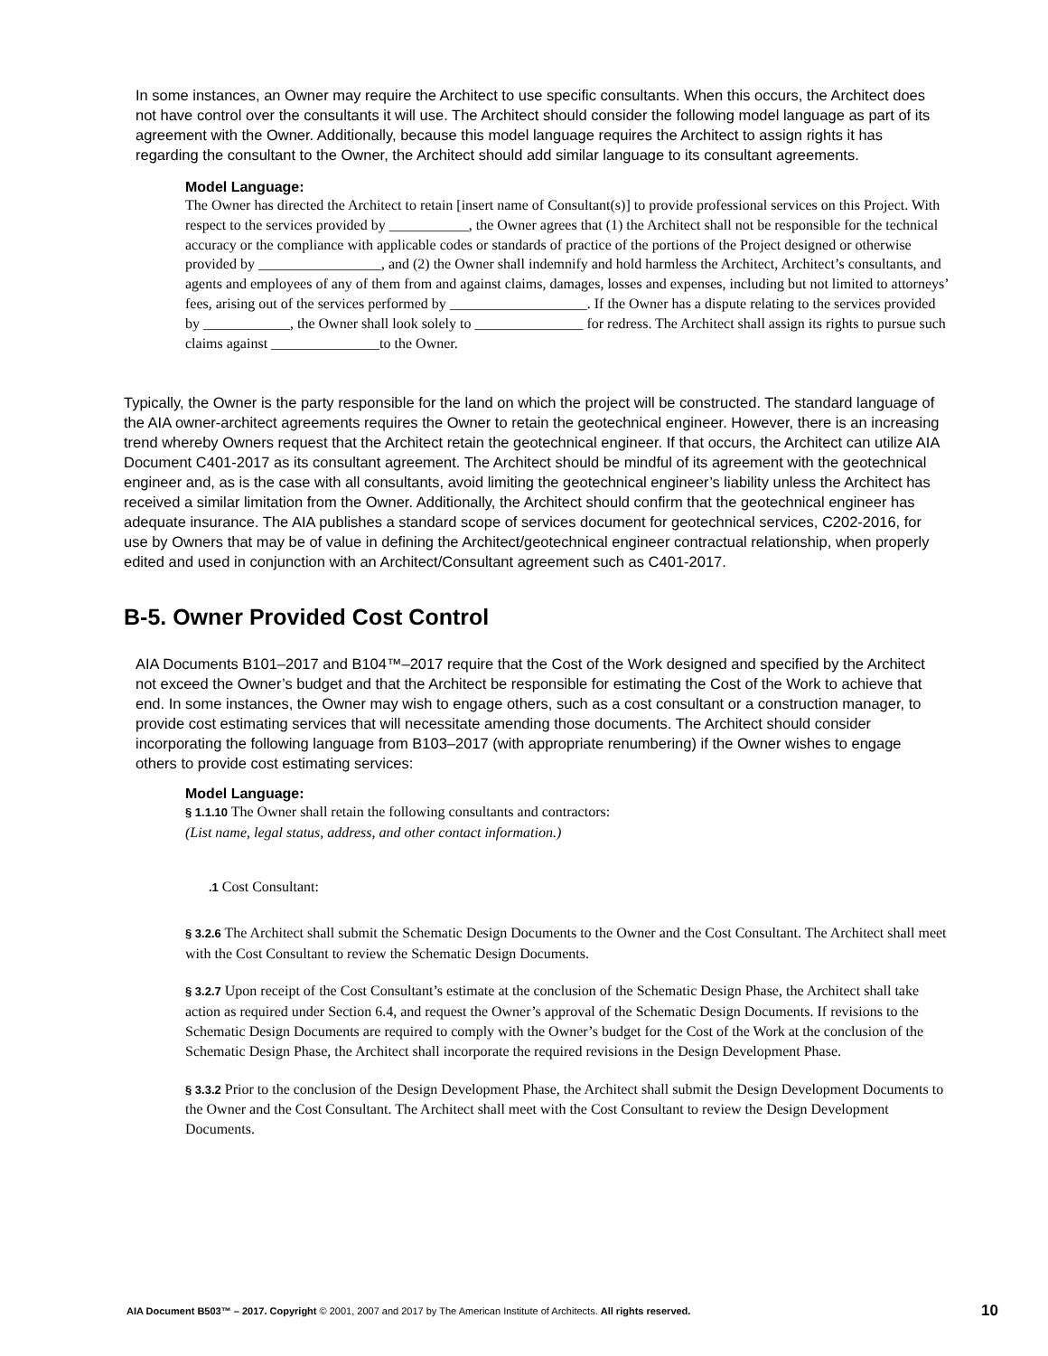In some instances, an Owner may require the Architect to use specific consultants. When this occurs, the Architect does not have control over the consultants it will use. The Architect should consider the following model language as part of its agreement with the Owner. Additionally, because this model language requires the Architect to assign rights it has regarding the consultant to the Owner, the Architect should add similar language to its consultant agreements.
Model Language:
The Owner has directed the Architect to retain [insert name of Consultant(s)] to provide professional services on this Project. With respect to the services provided by ___________, the Owner agrees that (1) the Architect shall not be responsible for the technical accuracy or the compliance with applicable codes or standards of practice of the portions of the Project designed or otherwise provided by _________________, and (2) the Owner shall indemnify and hold harmless the Architect, Architect’s consultants, and agents and employees of any of them from and against claims, damages, losses and expenses, including but not limited to attorneys’ fees, arising out of the services performed by ___________________. If the Owner has a dispute relating to the services provided by ____________, the Owner shall look solely to _______________ for redress. The Architect shall assign its rights to pursue such claims against _______________to the Owner.
Typically, the Owner is the party responsible for the land on which the project will be constructed. The standard language of the AIA owner-architect agreements requires the Owner to retain the geotechnical engineer. However, there is an increasing trend whereby Owners request that the Architect retain the geotechnical engineer. If that occurs, the Architect can utilize AIA Document C401-2017 as its consultant agreement. The Architect should be mindful of its agreement with the geotechnical engineer and, as is the case with all consultants, avoid limiting the geotechnical engineer’s liability unless the Architect has received a similar limitation from the Owner. Additionally, the Architect should confirm that the geotechnical engineer has adequate insurance. The AIA publishes a standard scope of services document for geotechnical services, C202-2016, for use by Owners that may be of value in defining the Architect/geotechnical engineer contractual relationship, when properly edited and used in conjunction with an Architect/Consultant agreement such as C401-2017.
B-5. Owner Provided Cost Control
AIA Documents B101–2017 and B104™–2017 require that the Cost of the Work designed and specified by the Architect not exceed the Owner’s budget and that the Architect be responsible for estimating the Cost of the Work to achieve that end. In some instances, the Owner may wish to engage others, such as a cost consultant or a construction manager, to provide cost estimating services that will necessitate amending those documents. The Architect should consider incorporating the following language from B103–2017 (with appropriate renumbering) if the Owner wishes to engage others to provide cost estimating services:
Model Language:
§ 1.1.10 The Owner shall retain the following consultants and contractors:
(List name, legal status, address, and other contact information.)
.1 Cost Consultant:
§ 3.2.6 The Architect shall submit the Schematic Design Documents to the Owner and the Cost Consultant. The Architect shall meet with the Cost Consultant to review the Schematic Design Documents.
§ 3.2.7 Upon receipt of the Cost Consultant’s estimate at the conclusion of the Schematic Design Phase, the Architect shall take action as required under Section 6.4, and request the Owner’s approval of the Schematic Design Documents. If revisions to the Schematic Design Documents are required to comply with the Owner’s budget for the Cost of the Work at the conclusion of the Schematic Design Phase, the Architect shall incorporate the required revisions in the Design Development Phase.
§ 3.3.2 Prior to the conclusion of the Design Development Phase, the Architect shall submit the Design Development Documents to the Owner and the Cost Consultant. The Architect shall meet with the Cost Consultant to review the Design Development Documents.
AIA Document B503™ – 2017. Copyright © 2001, 2007 and 2017 by The American Institute of Architects. All rights reserved. 10